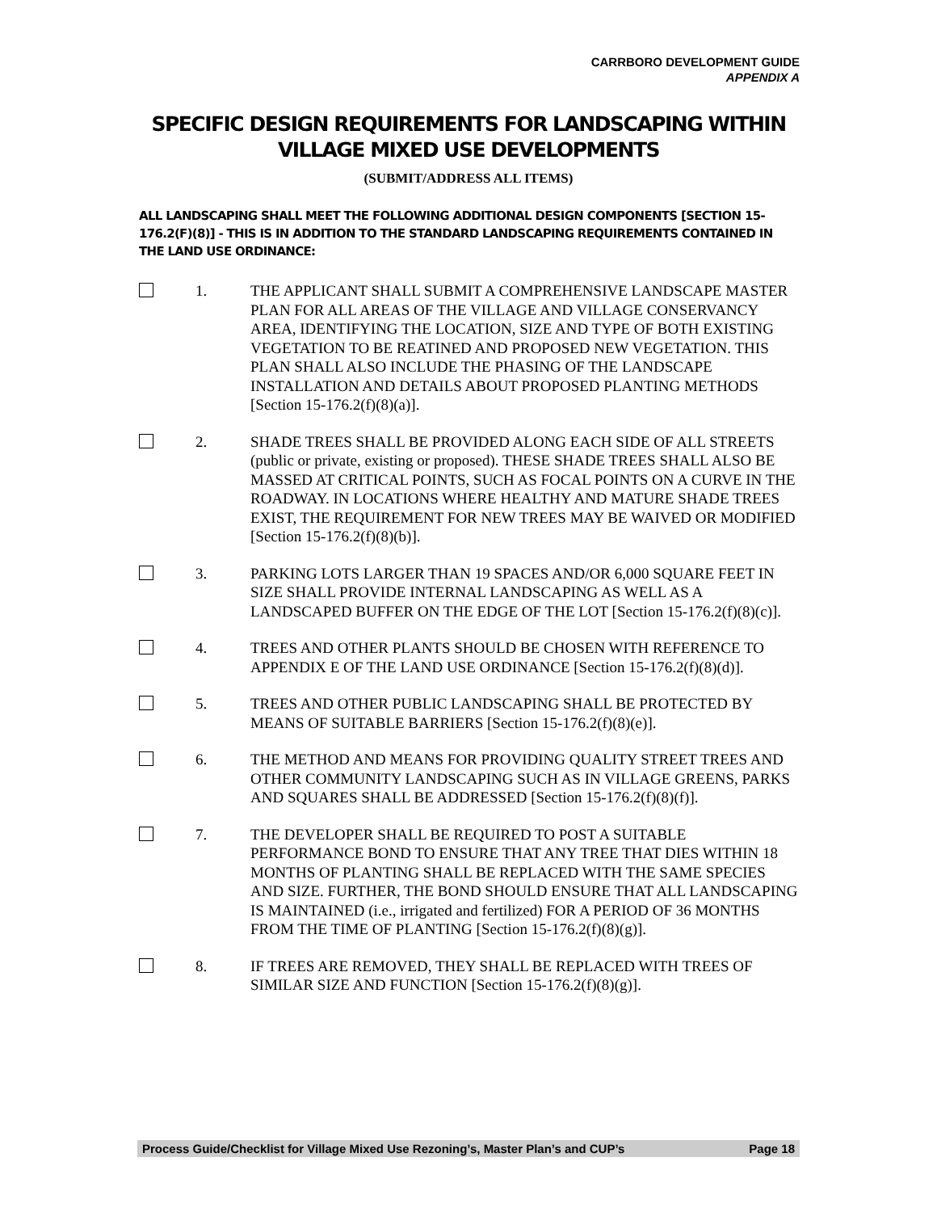CARRBORO DEVELOPMENT GUIDE
APPENDIX A
SPECIFIC DESIGN REQUIREMENTS FOR LANDSCAPING WITHIN VILLAGE MIXED USE DEVELOPMENTS
(SUBMIT/ADDRESS ALL ITEMS)
ALL LANDSCAPING SHALL MEET THE FOLLOWING ADDITIONAL DESIGN COMPONENTS [SECTION 15-176.2(F)(8)] - THIS IS IN ADDITION TO THE STANDARD LANDSCAPING REQUIREMENTS CONTAINED IN THE LAND USE ORDINANCE:
1. THE APPLICANT SHALL SUBMIT A COMPREHENSIVE LANDSCAPE MASTER PLAN FOR ALL AREAS OF THE VILLAGE AND VILLAGE CONSERVANCY AREA, IDENTIFYING THE LOCATION, SIZE AND TYPE OF BOTH EXISTING VEGETATION TO BE REATINED AND PROPOSED NEW VEGETATION. THIS PLAN SHALL ALSO INCLUDE THE PHASING OF THE LANDSCAPE INSTALLATION AND DETAILS ABOUT PROPOSED PLANTING METHODS [Section 15-176.2(f)(8)(a)].
2. SHADE TREES SHALL BE PROVIDED ALONG EACH SIDE OF ALL STREETS (public or private, existing or proposed). THESE SHADE TREES SHALL ALSO BE MASSED AT CRITICAL POINTS, SUCH AS FOCAL POINTS ON A CURVE IN THE ROADWAY. IN LOCATIONS WHERE HEALTHY AND MATURE SHADE TREES EXIST, THE REQUIREMENT FOR NEW TREES MAY BE WAIVED OR MODIFIED [Section 15-176.2(f)(8)(b)].
3. PARKING LOTS LARGER THAN 19 SPACES AND/OR 6,000 SQUARE FEET IN SIZE SHALL PROVIDE INTERNAL LANDSCAPING AS WELL AS A LANDSCAPED BUFFER ON THE EDGE OF THE LOT [Section 15-176.2(f)(8)(c)].
4. TREES AND OTHER PLANTS SHOULD BE CHOSEN WITH REFERENCE TO APPENDIX E OF THE LAND USE ORDINANCE [Section 15-176.2(f)(8)(d)].
5. TREES AND OTHER PUBLIC LANDSCAPING SHALL BE PROTECTED BY MEANS OF SUITABLE BARRIERS [Section 15-176.2(f)(8)(e)].
6. THE METHOD AND MEANS FOR PROVIDING QUALITY STREET TREES AND OTHER COMMUNITY LANDSCAPING SUCH AS IN VILLAGE GREENS, PARKS AND SQUARES SHALL BE ADDRESSED [Section 15-176.2(f)(8)(f)].
7. THE DEVELOPER SHALL BE REQUIRED TO POST A SUITABLE PERFORMANCE BOND TO ENSURE THAT ANY TREE THAT DIES WITHIN 18 MONTHS OF PLANTING SHALL BE REPLACED WITH THE SAME SPECIES AND SIZE. FURTHER, THE BOND SHOULD ENSURE THAT ALL LANDSCAPING IS MAINTAINED (i.e., irrigated and fertilized) FOR A PERIOD OF 36 MONTHS FROM THE TIME OF PLANTING [Section 15-176.2(f)(8)(g)].
8. IF TREES ARE REMOVED, THEY SHALL BE REPLACED WITH TREES OF SIMILAR SIZE AND FUNCTION [Section 15-176.2(f)(8)(g)].
Process Guide/Checklist for Village Mixed Use Rezoning’s, Master Plan’s and CUP’s Page 18